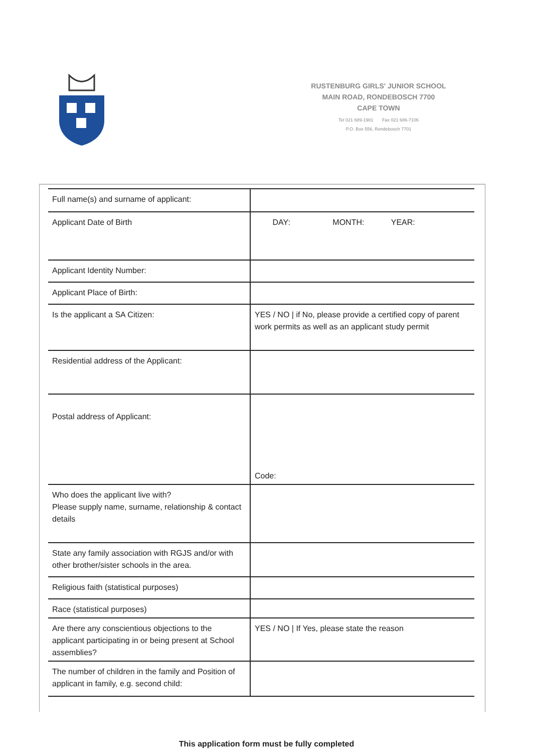RUSTENBURG GIRLS' JUNIOR SCHOOL
MAIN ROAD, RONDEBOSCH 7700
CAPE TOWN
Tel 021 689-1981 Fax 021 686-7106
P.O. Box 556, Rondebosch 7701
| Full name(s) and surname of applicant: | |
| Applicant Date of Birth | DAY: MONTH: YEAR: |
| Applicant Identity Number: | |
| Applicant Place of Birth: | |
| Is the applicant a SA Citizen: | YES / NO / if No, please provide a certified copy of parent work permits as well as an applicant study permit |
| Residential address of the Applicant: | |
| Postal address of Applicant: | Code: |
| Who does the applicant live with? Please supply name, surname, relationship & contact details | |
| State any family association with RGJS and/or with other brother/sister schools in the area. | |
| Religious faith (statistical purposes) | |
| Race (statistical purposes) | |
| Are there any conscientious objections to the applicant participating in or being present at School assemblies? | YES / NO / If Yes, please state the reason |
| The number of children in the family and Position of applicant in family, e.g. second child: | |
This application form must be fully completed